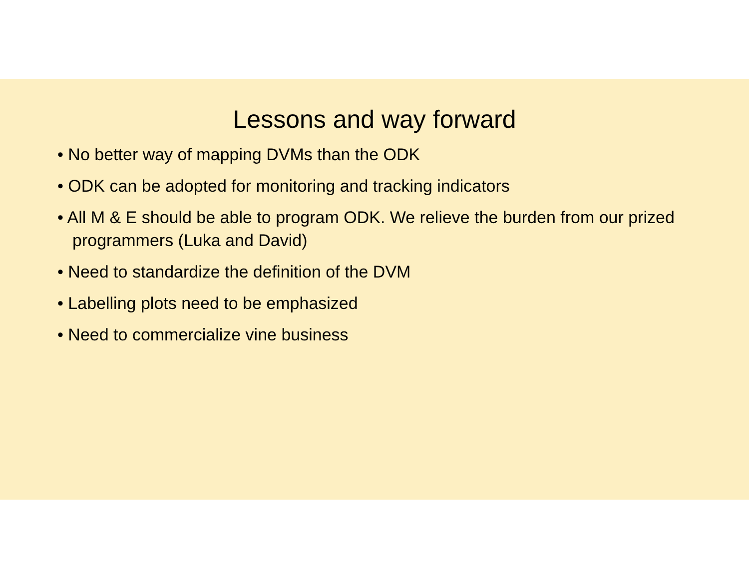Lessons and way forward
• No better way of mapping DVMs than the ODK
• ODK can be adopted for monitoring and tracking indicators
• All M & E should be able to program ODK. We relieve the burden from our prized programmers (Luka and David)
• Need to standardize the definition of the DVM
• Labelling plots need to be emphasized
• Need to commercialize vine business